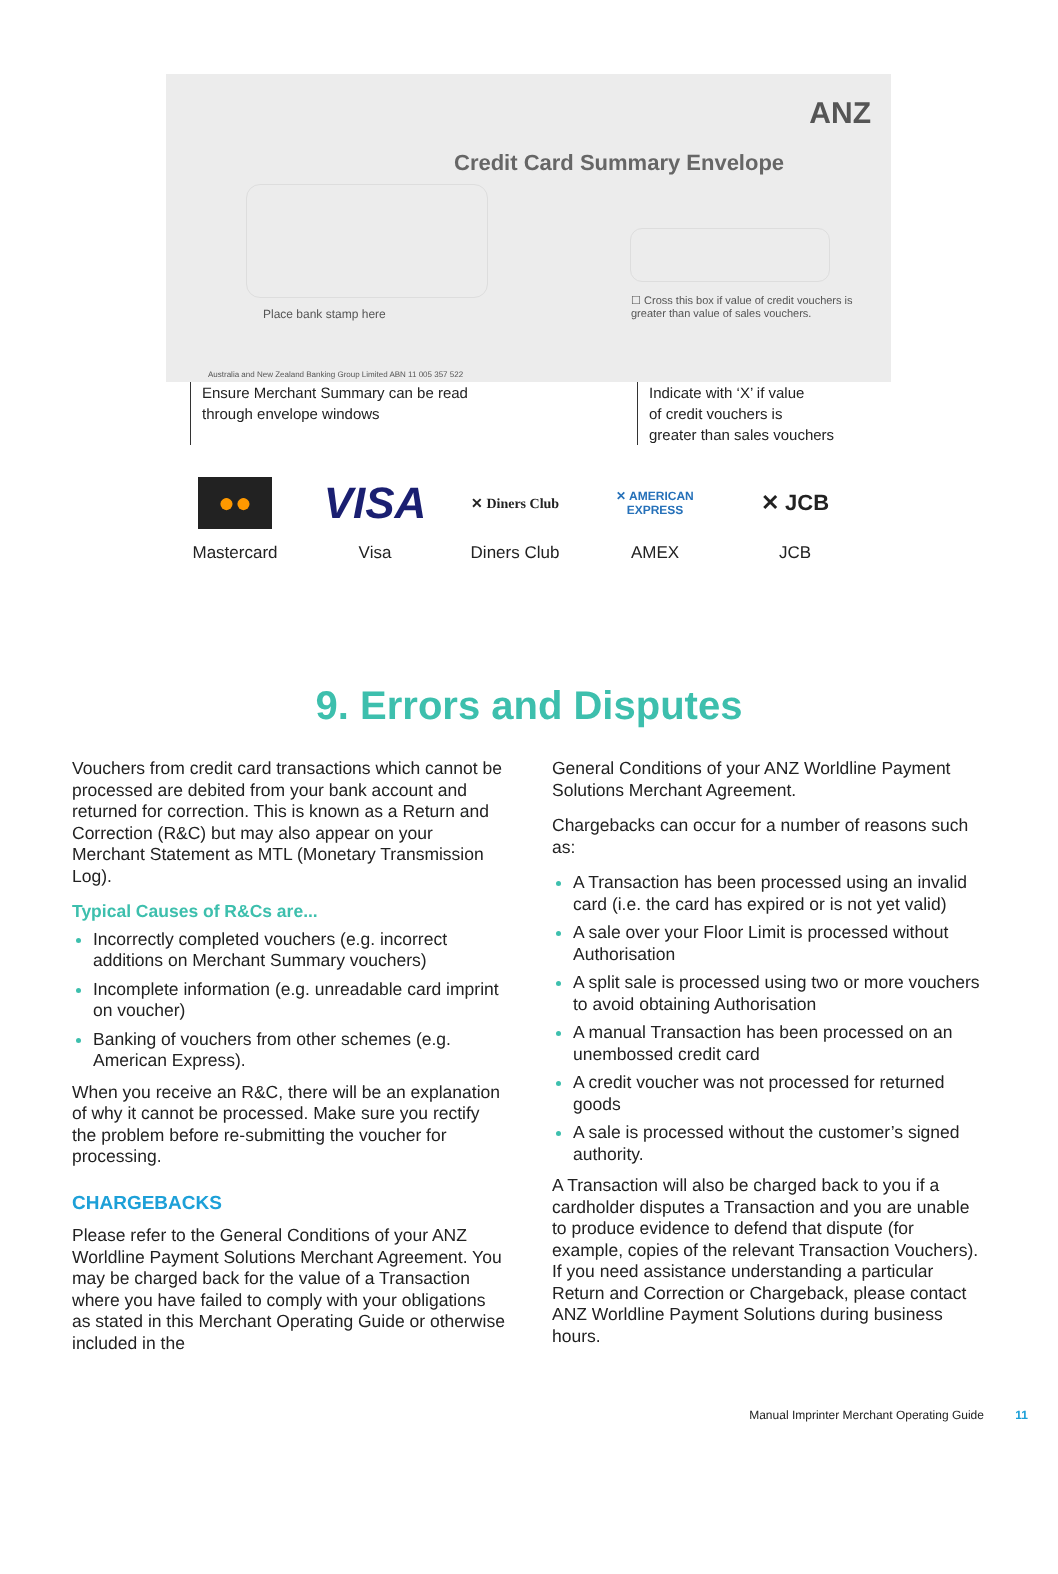ANZ
Credit Card Summary Envelope
Place bank stamp here
☐ Cross this box if value of credit vouchers is greater than value of sales vouchers.
Australia and New Zealand Banking Group Limited ABN 11 005 357 522
Ensure Merchant Summary can be read
through envelope windows
Indicate with ‘X’ if value
of credit vouchers is
greater than sales vouchers
●●
Mastercard
VISA
Visa
✕ Diners Club
Diners Club
✕ AMERICAN EXPRESS
AMEX
✕ JCB
JCB
9. Errors and Disputes
Vouchers from credit card transactions which cannot be processed are debited from your bank account and returned for correction. This is known as a Return and Correction (R&C) but may also appear on your Merchant Statement as MTL (Monetary Transmission Log).
Typical Causes of R&Cs are...
Incorrectly completed vouchers (e.g. incorrect additions on Merchant Summary vouchers)
Incomplete information (e.g. unreadable card imprint on voucher)
Banking of vouchers from other schemes (e.g. American Express).
When you receive an R&C, there will be an explanation of why it cannot be processed. Make sure you rectify the problem before re-submitting the voucher for processing.
CHARGEBACKS
Please refer to the General Conditions of your ANZ Worldline Payment Solutions Merchant Agreement. You may be charged back for the value of a Transaction where you have failed to comply with your obligations as stated in this Merchant Operating Guide or otherwise included in the
General Conditions of your ANZ Worldline Payment Solutions Merchant Agreement.
Chargebacks can occur for a number of reasons such as:
A Transaction has been processed using an invalid card (i.e. the card has expired or is not yet valid)
A sale over your Floor Limit is processed without Authorisation
A split sale is processed using two or more vouchers to avoid obtaining Authorisation
A manual Transaction has been processed on an unembossed credit card
A credit voucher was not processed for returned goods
A sale is processed without the customer’s signed authority.
A Transaction will also be charged back to you if a cardholder disputes a Transaction and you are unable to produce evidence to defend that dispute (for example, copies of the relevant Transaction Vouchers). If you need assistance understanding a particular Return and Correction or Chargeback, please contact ANZ Worldline Payment Solutions during business hours.
Manual Imprinter Merchant Operating Guide 11